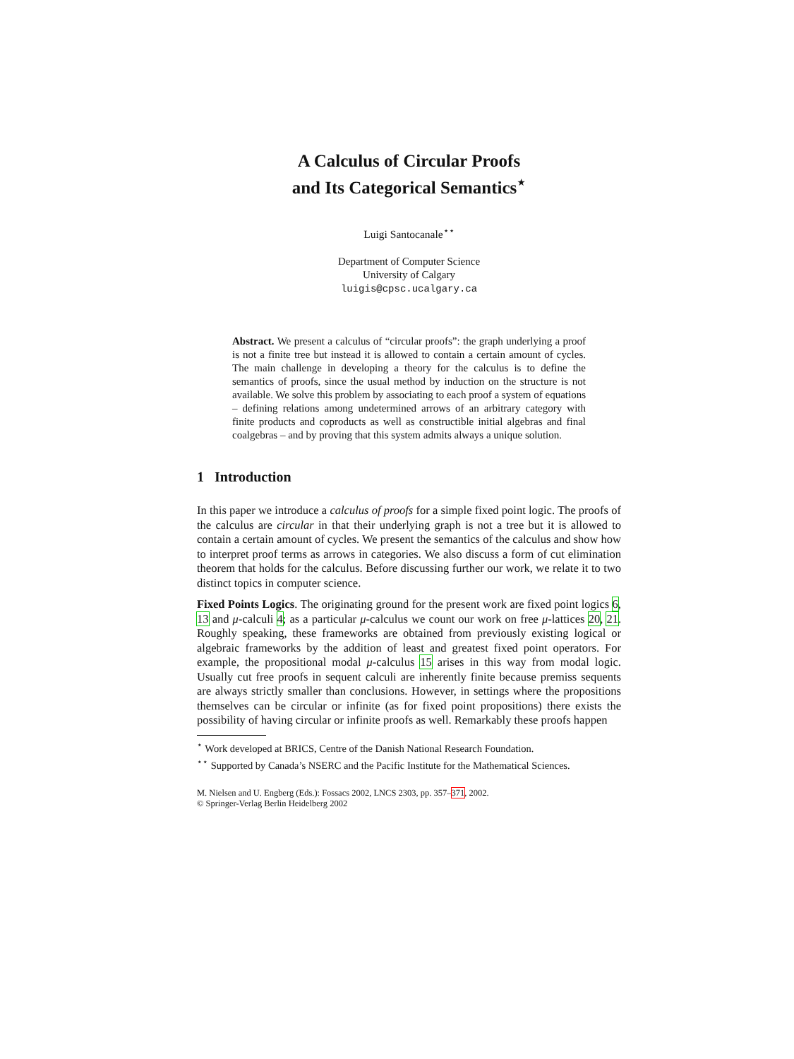A Calculus of Circular Proofs
and Its Categorical Semantics<sup>⋆</sup>
Luigi Santocanale<sup>⋆⋆</sup>
Department of Computer Science
University of Calgary
luigis@cpsc.ucalgary.ca
Abstract. We present a calculus of “circular proofs”: the graph underlying a proof is not a finite tree but instead it is allowed to contain a certain amount of cycles. The main challenge in developing a theory for the calculus is to define the semantics of proofs, since the usual method by induction on the structure is not available. We solve this problem by associating to each proof a system of equations – defining relations among undetermined arrows of an arbitrary category with finite products and coproducts as well as constructible initial algebras and final coalgebras – and by proving that this system admits always a unique solution.
1 Introduction
In this paper we introduce a calculus of proofs for a simple fixed point logic. The proofs of the calculus are circular in that their underlying graph is not a tree but it is allowed to contain a certain amount of cycles. We present the semantics of the calculus and show how to interpret proof terms as arrows in categories. We also discuss a form of cut elimination theorem that holds for the calculus. Before discussing further our work, we relate it to two distinct topics in computer science.
Fixed Points Logics. The originating ground for the present work are fixed point logics 6, 13 and μ-calculi 4; as a particular μ-calculus we count our work on free μ-lattices 20, 21. Roughly speaking, these frameworks are obtained from previously existing logical or algebraic frameworks by the addition of least and greatest fixed point operators. For example, the propositional modal μ-calculus 15 arises in this way from modal logic. Usually cut free proofs in sequent calculi are inherently finite because premiss sequents are always strictly smaller than conclusions. However, in settings where the propositions themselves can be circular or infinite (as for fixed point propositions) there exists the possibility of having circular or infinite proofs as well. Remarkably these proofs happen
<sup>⋆</sup> Work developed at BRICS, Centre of the Danish National Research Foundation.
<sup>⋆⋆</sup> Supported by Canada’s NSERC and the Pacific Institute for the Mathematical Sciences.
M. Nielsen and U. Engberg (Eds.): Fossacs 2002, LNCS 2303, pp. 357–371, 2002.
© Springer-Verlag Berlin Heidelberg 2002